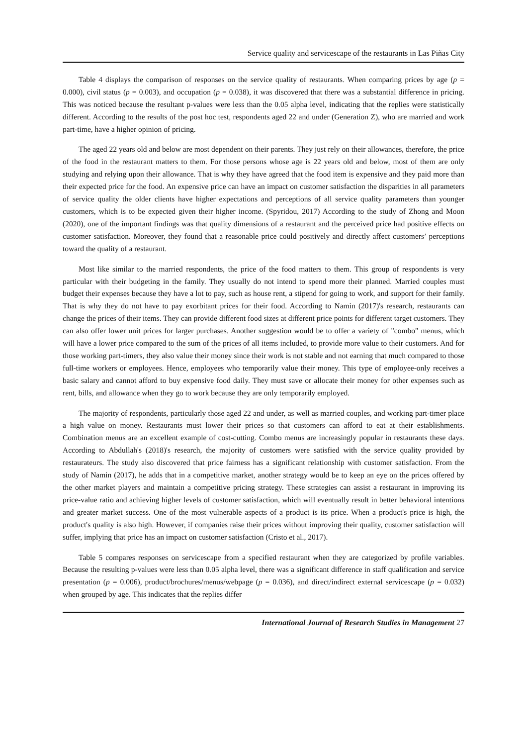Service quality and servicescape of the restaurants in Las Piñas City
Table 4 displays the comparison of responses on the service quality of restaurants. When comparing prices by age (p = 0.000), civil status (p = 0.003), and occupation (p = 0.038), it was discovered that there was a substantial difference in pricing. This was noticed because the resultant p-values were less than the 0.05 alpha level, indicating that the replies were statistically different. According to the results of the post hoc test, respondents aged 22 and under (Generation Z), who are married and work part-time, have a higher opinion of pricing.
The aged 22 years old and below are most dependent on their parents. They just rely on their allowances, therefore, the price of the food in the restaurant matters to them. For those persons whose age is 22 years old and below, most of them are only studying and relying upon their allowance. That is why they have agreed that the food item is expensive and they paid more than their expected price for the food. An expensive price can have an impact on customer satisfaction the disparities in all parameters of service quality the older clients have higher expectations and perceptions of all service quality parameters than younger customers, which is to be expected given their higher income. (Spyridou, 2017) According to the study of Zhong and Moon (2020), one of the important findings was that quality dimensions of a restaurant and the perceived price had positive effects on customer satisfaction. Moreover, they found that a reasonable price could positively and directly affect customers’ perceptions toward the quality of a restaurant.
Most like similar to the married respondents, the price of the food matters to them. This group of respondents is very particular with their budgeting in the family. They usually do not intend to spend more their planned. Married couples must budget their expenses because they have a lot to pay, such as house rent, a stipend for going to work, and support for their family. That is why they do not have to pay exorbitant prices for their food. According to Namin (2017)'s research, restaurants can change the prices of their items. They can provide different food sizes at different price points for different target customers. They can also offer lower unit prices for larger purchases. Another suggestion would be to offer a variety of "combo" menus, which will have a lower price compared to the sum of the prices of all items included, to provide more value to their customers. And for those working part-timers, they also value their money since their work is not stable and not earning that much compared to those full-time workers or employees. Hence, employees who temporarily value their money. This type of employee-only receives a basic salary and cannot afford to buy expensive food daily. They must save or allocate their money for other expenses such as rent, bills, and allowance when they go to work because they are only temporarily employed.
The majority of respondents, particularly those aged 22 and under, as well as married couples, and working part-timer place a high value on money. Restaurants must lower their prices so that customers can afford to eat at their establishments. Combination menus are an excellent example of cost-cutting. Combo menus are increasingly popular in restaurants these days. According to Abdullah's (2018)'s research, the majority of customers were satisfied with the service quality provided by restaurateurs. The study also discovered that price fairness has a significant relationship with customer satisfaction. From the study of Namin (2017), he adds that in a competitive market, another strategy would be to keep an eye on the prices offered by the other market players and maintain a competitive pricing strategy. These strategies can assist a restaurant in improving its price-value ratio and achieving higher levels of customer satisfaction, which will eventually result in better behavioral intentions and greater market success. One of the most vulnerable aspects of a product is its price. When a product's price is high, the product's quality is also high. However, if companies raise their prices without improving their quality, customer satisfaction will suffer, implying that price has an impact on customer satisfaction (Cristo et al., 2017).
Table 5 compares responses on servicescape from a specified restaurant when they are categorized by profile variables. Because the resulting p-values were less than 0.05 alpha level, there was a significant difference in staff qualification and service presentation (p = 0.006), product/brochures/menus/webpage (p = 0.036), and direct/indirect external servicescape (p = 0.032) when grouped by age. This indicates that the replies differ
International Journal of Research Studies in Management 27